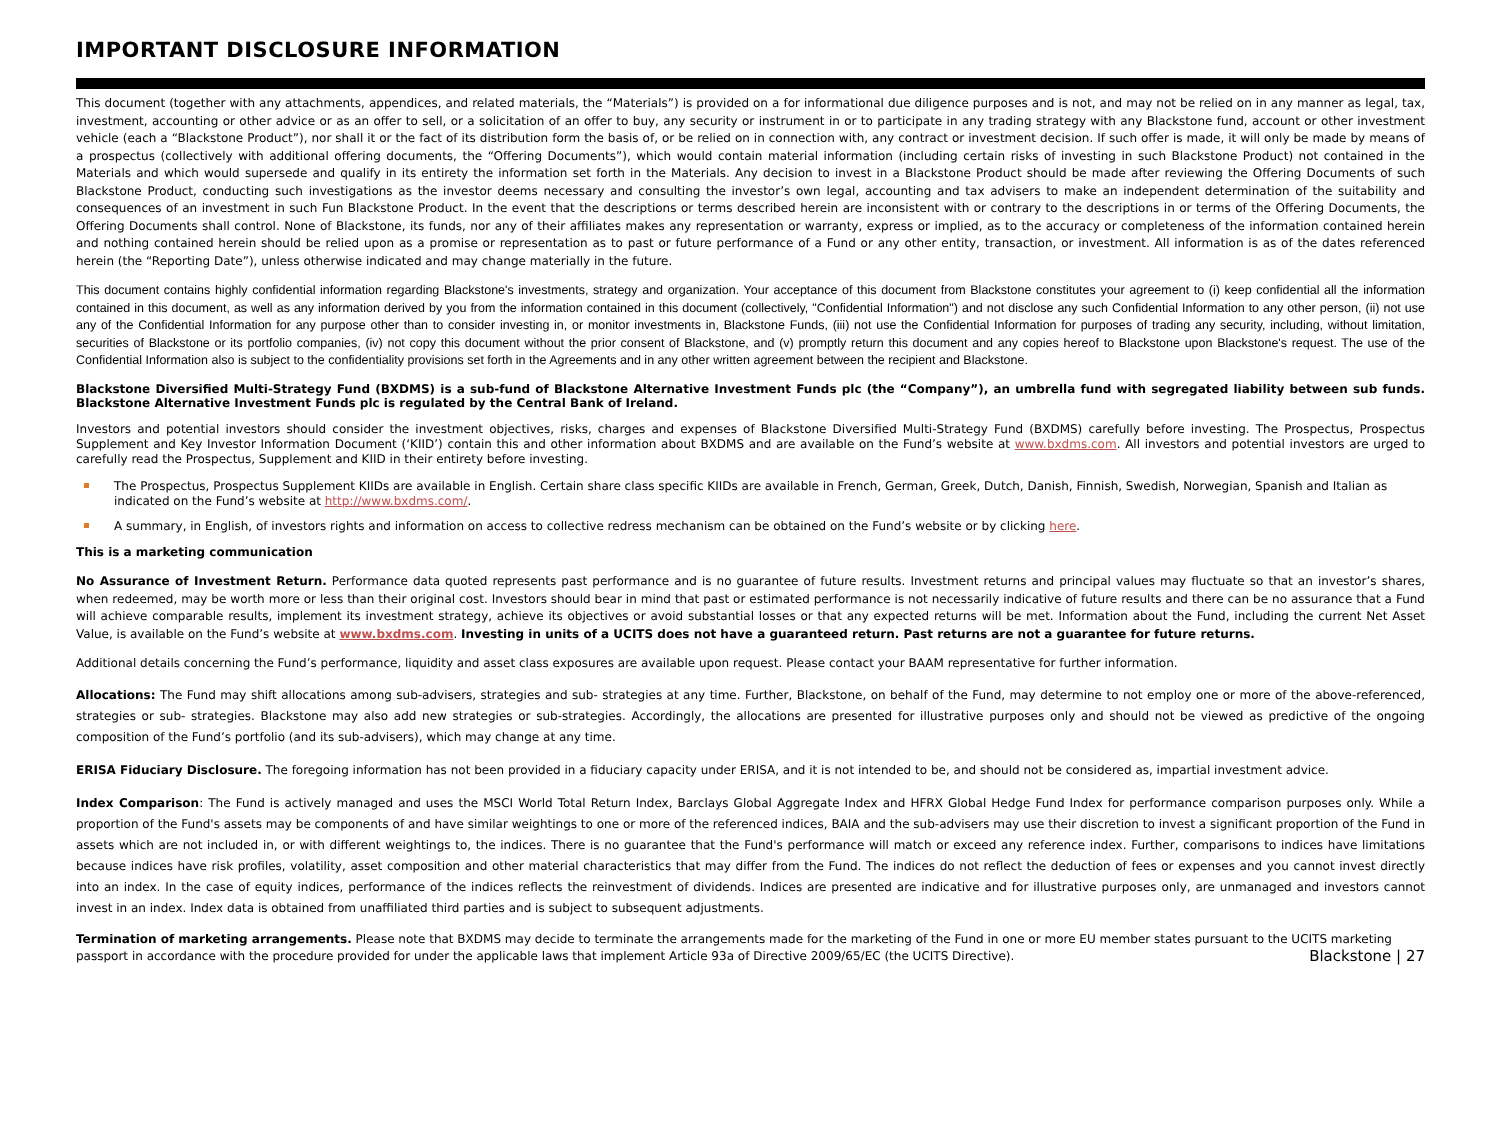IMPORTANT DISCLOSURE INFORMATION
This document (together with any attachments, appendices, and related materials, the “Materials”) is provided on a for informational due diligence purposes and is not, and may not be relied on in any manner as legal, tax, investment, accounting or other advice or as an offer to sell, or a solicitation of an offer to buy, any security or instrument in or to participate in any trading strategy with any Blackstone fund, account or other investment vehicle (each a “Blackstone Product”), nor shall it or the fact of its distribution form the basis of, or be relied on in connection with, any contract or investment decision. If such offer is made, it will only be made by means of a prospectus (collectively with additional offering documents, the “Offering Documents”), which would contain material information (including certain risks of investing in such Blackstone Product) not contained in the Materials and which would supersede and qualify in its entirety the information set forth in the Materials. Any decision to invest in a Blackstone Product should be made after reviewing the Offering Documents of such Blackstone Product, conducting such investigations as the investor deems necessary and consulting the investor’s own legal, accounting and tax advisers to make an independent determination of the suitability and consequences of an investment in such Fun Blackstone Product. In the event that the descriptions or terms described herein are inconsistent with or contrary to the descriptions in or terms of the Offering Documents, the Offering Documents shall control. None of Blackstone, its funds, nor any of their affiliates makes any representation or warranty, express or implied, as to the accuracy or completeness of the information contained herein and nothing contained herein should be relied upon as a promise or representation as to past or future performance of a Fund or any other entity, transaction, or investment. All information is as of the dates referenced herein (the “Reporting Date”), unless otherwise indicated and may change materially in the future.
This document contains highly confidential information regarding Blackstone's investments, strategy and organization. Your acceptance of this document from Blackstone constitutes your agreement to (i) keep confidential all the information contained in this document, as well as any information derived by you from the information contained in this document (collectively, "Confidential Information") and not disclose any such Confidential Information to any other person, (ii) not use any of the Confidential Information for any purpose other than to consider investing in, or monitor investments in, Blackstone Funds, (iii) not use the Confidential Information for purposes of trading any security, including, without limitation, securities of Blackstone or its portfolio companies, (iv) not copy this document without the prior consent of Blackstone, and (v) promptly return this document and any copies hereof to Blackstone upon Blackstone's request. The use of the Confidential Information also is subject to the confidentiality provisions set forth in the Agreements and in any other written agreement between the recipient and Blackstone.
Blackstone Diversified Multi-Strategy Fund (BXDMS) is a sub-fund of Blackstone Alternative Investment Funds plc (the “Company”), an umbrella fund with segregated liability between sub funds. Blackstone Alternative Investment Funds plc is regulated by the Central Bank of Ireland.
Investors and potential investors should consider the investment objectives, risks, charges and expenses of Blackstone Diversified Multi-Strategy Fund (BXDMS) carefully before investing. The Prospectus, Prospectus Supplement and Key Investor Information Document (‘KIID’) contain this and other information about BXDMS and are available on the Fund’s website at www.bxdms.com. All investors and potential investors are urged to carefully read the Prospectus, Supplement and KIID in their entirety before investing.
The Prospectus, Prospectus Supplement KIIDs are available in English. Certain share class specific KIIDs are available in French, German, Greek, Dutch, Danish, Finnish, Swedish, Norwegian, Spanish and Italian as indicated on the Fund’s website at http://www.bxdms.com/.
A summary, in English, of investors rights and information on access to collective redress mechanism can be obtained on the Fund’s website or by clicking here.
This is a marketing communication
No Assurance of Investment Return. Performance data quoted represents past performance and is no guarantee of future results. Investment returns and principal values may fluctuate so that an investor’s shares, when redeemed, may be worth more or less than their original cost. Investors should bear in mind that past or estimated performance is not necessarily indicative of future results and there can be no assurance that a Fund will achieve comparable results, implement its investment strategy, achieve its objectives or avoid substantial losses or that any expected returns will be met. Information about the Fund, including the current Net Asset Value, is available on the Fund’s website at www.bxdms.com. Investing in units of a UCITS does not have a guaranteed return. Past returns are not a guarantee for future returns.
Additional details concerning the Fund’s performance, liquidity and asset class exposures are available upon request. Please contact your BAAM representative for further information.
Allocations: The Fund may shift allocations among sub-advisers, strategies and sub- strategies at any time. Further, Blackstone, on behalf of the Fund, may determine to not employ one or more of the above-referenced, strategies or sub- strategies. Blackstone may also add new strategies or sub-strategies. Accordingly, the allocations are presented for illustrative purposes only and should not be viewed as predictive of the ongoing composition of the Fund’s portfolio (and its sub-advisers), which may change at any time.
ERISA Fiduciary Disclosure. The foregoing information has not been provided in a fiduciary capacity under ERISA, and it is not intended to be, and should not be considered as, impartial investment advice.
Index Comparison: The Fund is actively managed and uses the MSCI World Total Return Index, Barclays Global Aggregate Index and HFRX Global Hedge Fund Index for performance comparison purposes only. While a proportion of the Fund's assets may be components of and have similar weightings to one or more of the referenced indices, BAIA and the sub-advisers may use their discretion to invest a significant proportion of the Fund in assets which are not included in, or with different weightings to, the indices. There is no guarantee that the Fund's performance will match or exceed any reference index. Further, comparisons to indices have limitations because indices have risk profiles, volatility, asset composition and other material characteristics that may differ from the Fund. The indices do not reflect the deduction of fees or expenses and you cannot invest directly into an index. In the case of equity indices, performance of the indices reflects the reinvestment of dividends. Indices are presented are indicative and for illustrative purposes only, are unmanaged and investors cannot invest in an index. Index data is obtained from unaffiliated third parties and is subject to subsequent adjustments.
Termination of marketing arrangements. Please note that BXDMS may decide to terminate the arrangements made for the marketing of the Fund in one or more EU member states pursuant to the UCITS marketing passport in accordance with the procedure provided for under the applicable laws that implement Article 93a of Directive 2009/65/EC (the UCITS Directive). Blackstone | 27